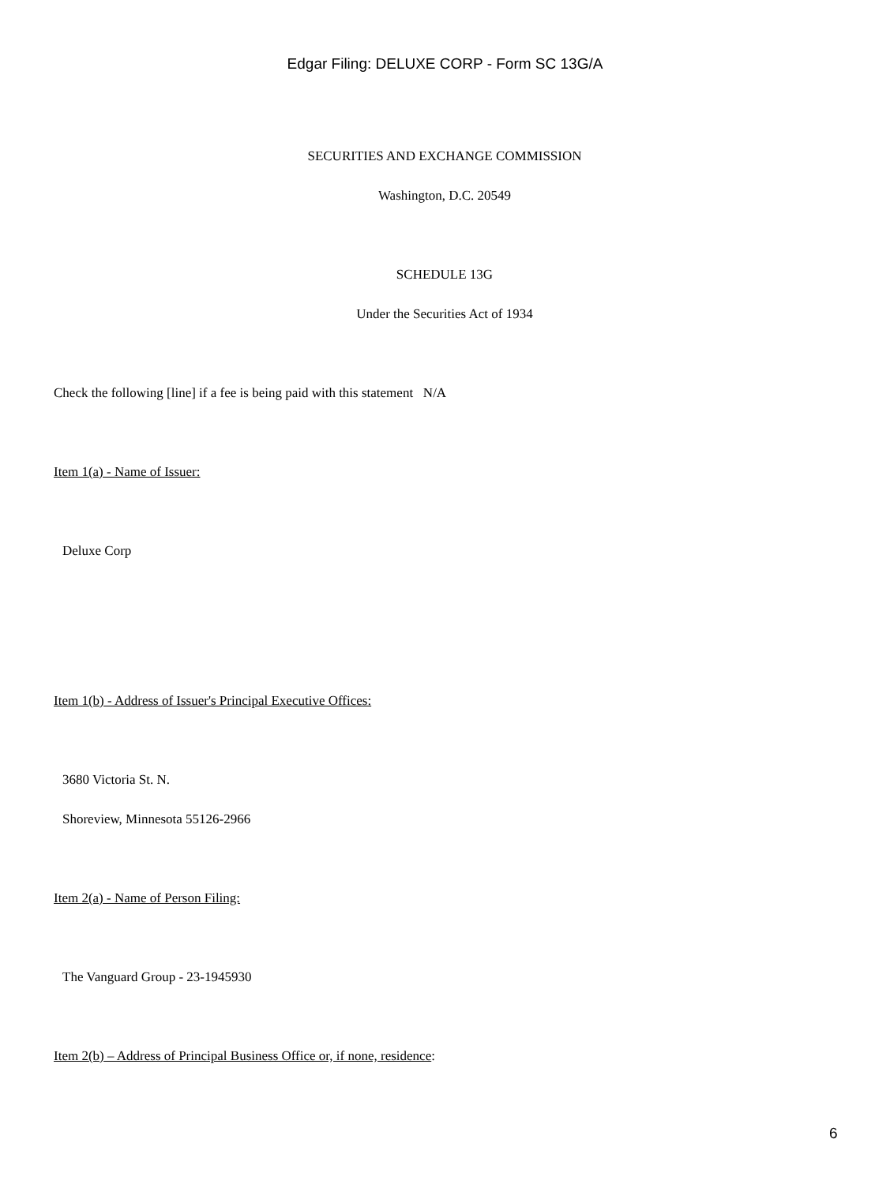Edgar Filing: DELUXE CORP - Form SC 13G/A
SECURITIES AND EXCHANGE COMMISSION
Washington, D.C. 20549
SCHEDULE 13G
Under the Securities Act of 1934
Check the following [line] if a fee is being paid with this statement N/A
Item 1(a) - Name of Issuer:
Deluxe Corp
Item 1(b) - Address of Issuer's Principal Executive Offices:
3680 Victoria St. N.
Shoreview, Minnesota 55126-2966
Item 2(a) - Name of Person Filing:
The Vanguard Group - 23-1945930
Item 2(b) – Address of Principal Business Office or, if none, residence:
6